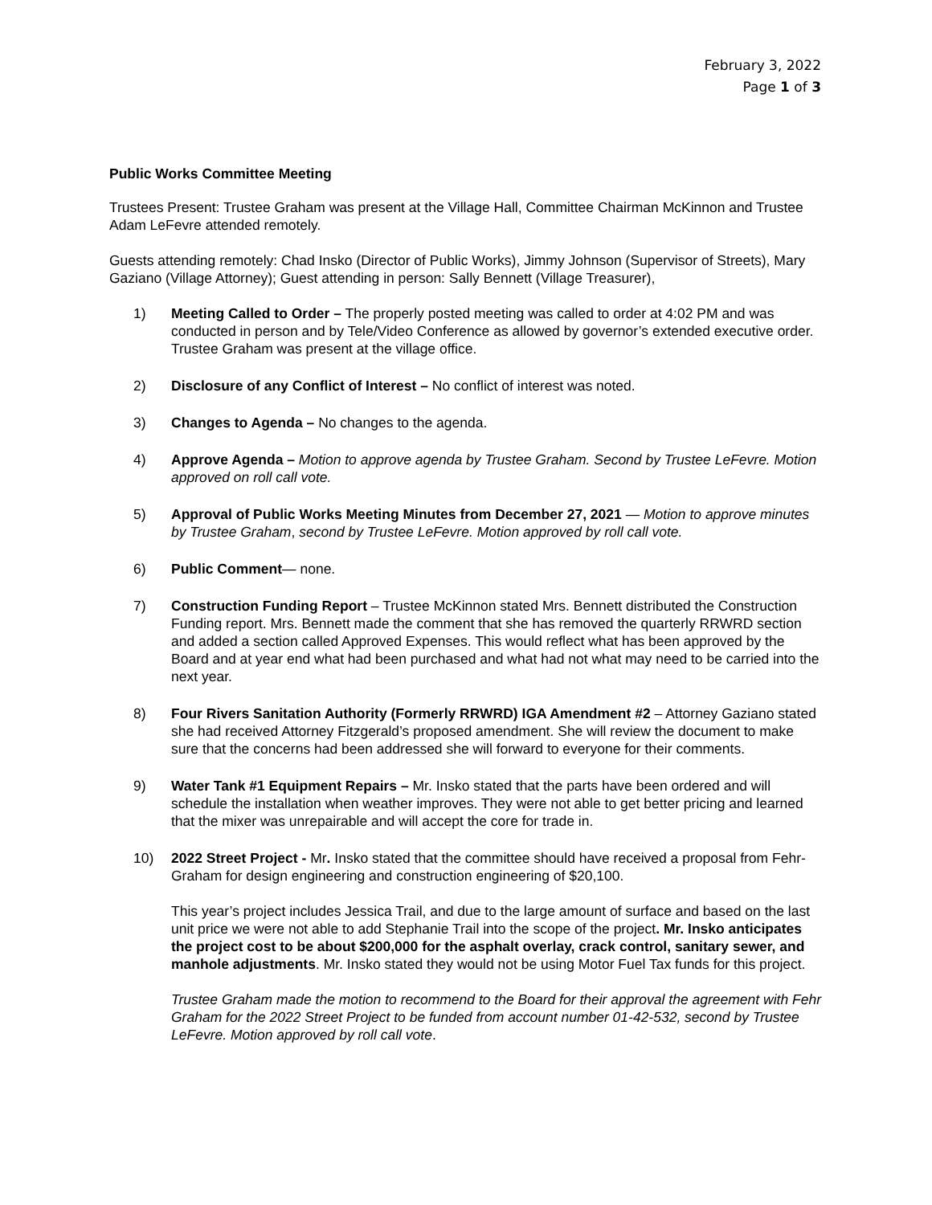February 3, 2022
Page 1 of 3
Public Works Committee Meeting
Trustees Present: Trustee Graham was present at the Village Hall, Committee Chairman McKinnon and Trustee Adam LeFevre attended remotely.
Guests attending remotely: Chad Insko (Director of Public Works), Jimmy Johnson (Supervisor of Streets), Mary Gaziano (Village Attorney); Guest attending in person: Sally Bennett (Village Treasurer),
1) Meeting Called to Order – The properly posted meeting was called to order at 4:02 PM and was conducted in person and by Tele/Video Conference as allowed by governor’s extended executive order. Trustee Graham was present at the village office.
2) Disclosure of any Conflict of Interest – No conflict of interest was noted.
3) Changes to Agenda – No changes to the agenda.
4) Approve Agenda – Motion to approve agenda by Trustee Graham. Second by Trustee LeFevre. Motion approved on roll call vote.
5) Approval of Public Works Meeting Minutes from December 27, 2021 — Motion to approve minutes by Trustee Graham, second by Trustee LeFevre. Motion approved by roll call vote.
6) Public Comment— none.
7) Construction Funding Report – Trustee McKinnon stated Mrs. Bennett distributed the Construction Funding report. Mrs. Bennett made the comment that she has removed the quarterly RRWRD section and added a section called Approved Expenses. This would reflect what has been approved by the Board and at year end what had been purchased and what had not what may need to be carried into the next year.
8) Four Rivers Sanitation Authority (Formerly RRWRD) IGA Amendment #2 – Attorney Gaziano stated she had received Attorney Fitzgerald’s proposed amendment. She will review the document to make sure that the concerns had been addressed she will forward to everyone for their comments.
9) Water Tank #1 Equipment Repairs – Mr. Insko stated that the parts have been ordered and will schedule the installation when weather improves. They were not able to get better pricing and learned that the mixer was unrepairable and will accept the core for trade in.
10) 2022 Street Project - Mr. Insko stated that the committee should have received a proposal from Fehr-Graham for design engineering and construction engineering of $20,100.
This year’s project includes Jessica Trail, and due to the large amount of surface and based on the last unit price we were not able to add Stephanie Trail into the scope of the project. Mr. Insko anticipates the project cost to be about $200,000 for the asphalt overlay, crack control, sanitary sewer, and manhole adjustments. Mr. Insko stated they would not be using Motor Fuel Tax funds for this project.
Trustee Graham made the motion to recommend to the Board for their approval the agreement with Fehr Graham for the 2022 Street Project to be funded from account number 01-42-532, second by Trustee LeFevre. Motion approved by roll call vote.